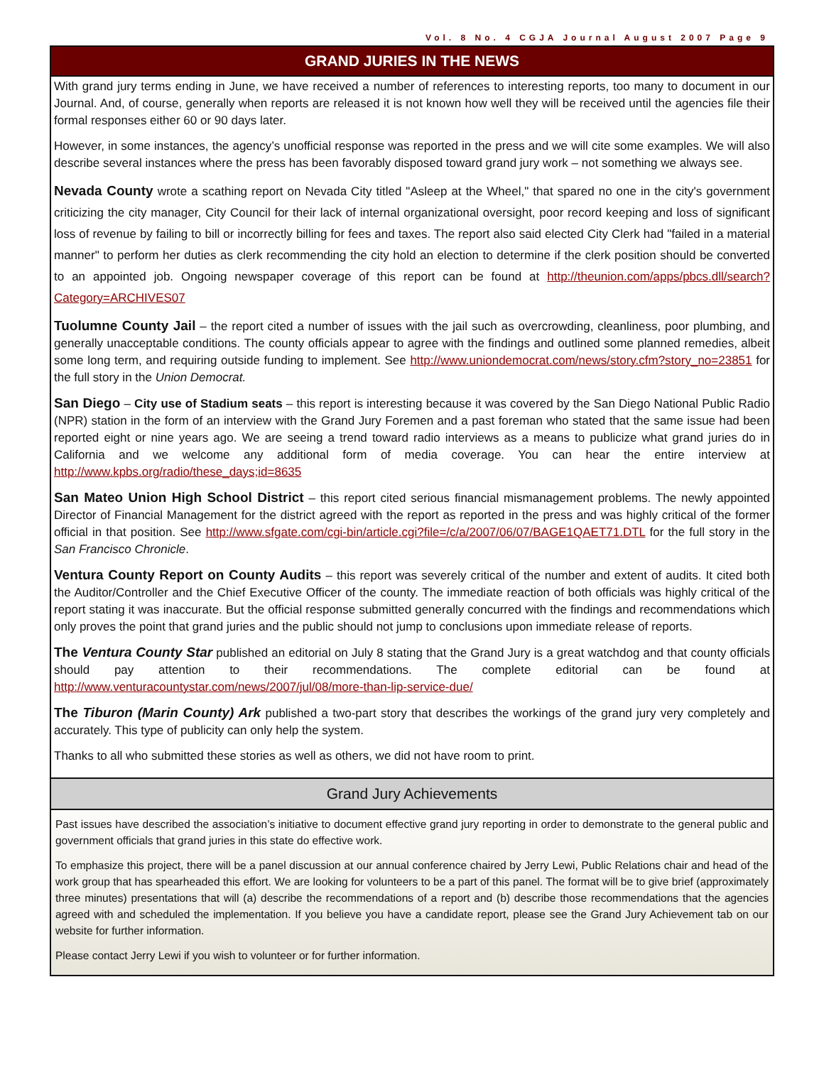Vol. 8 No. 4 CGJA Journal August 2007 Page 9
GRAND JURIES IN THE NEWS
With grand jury terms ending in June, we have received a number of references to interesting reports, too many to document in our Journal. And, of course, generally when reports are released it is not known how well they will be received until the agencies file their formal responses either 60 or 90 days later.
However, in some instances, the agency’s unofficial response was reported in the press and we will cite some examples. We will also describe several instances where the press has been favorably disposed toward grand jury work – not something we always see.
Nevada County wrote a scathing report on Nevada City titled "Asleep at the Wheel," that spared no one in the city's government criticizing the city manager, City Council for their lack of internal organizational oversight, poor record keeping and loss of significant loss of revenue by failing to bill or incorrectly billing for fees and taxes. The report also said elected City Clerk had "failed in a material manner" to perform her duties as clerk recommending the city hold an election to determine if the clerk position should be converted to an appointed job. Ongoing newspaper coverage of this report can be found at http://theunion.com/apps/pbcs.dll/search?Category=ARCHIVES07
Tuolumne County Jail – the report cited a number of issues with the jail such as overcrowding, cleanliness, poor plumbing, and generally unacceptable conditions. The county officials appear to agree with the findings and outlined some planned remedies, albeit some long term, and requiring outside funding to implement. See http://www.uniondemocrat.com/news/story.cfm?story_no=23851 for the full story in the Union Democrat.
San Diego – City use of Stadium seats – this report is interesting because it was covered by the San Diego National Public Radio (NPR) station in the form of an interview with the Grand Jury Foremen and a past foreman who stated that the same issue had been reported eight or nine years ago. We are seeing a trend toward radio interviews as a means to publicize what grand juries do in California and we welcome any additional form of media coverage. You can hear the entire interview at http://www.kpbs.org/radio/these_days;id=8635
San Mateo Union High School District – this report cited serious financial mismanagement problems. The newly appointed Director of Financial Management for the district agreed with the report as reported in the press and was highly critical of the former official in that position. See http://www.sfgate.com/cgi-bin/article.cgi?file=/c/a/2007/06/07/BAGE1QAET71.DTL for the full story in the San Francisco Chronicle.
Ventura County Report on County Audits – this report was severely critical of the number and extent of audits. It cited both the Auditor/Controller and the Chief Executive Officer of the county. The immediate reaction of both officials was highly critical of the report stating it was inaccurate. But the official response submitted generally concurred with the findings and recommendations which only proves the point that grand juries and the public should not jump to conclusions upon immediate release of reports.
The Ventura County Star published an editorial on July 8 stating that the Grand Jury is a great watchdog and that county officials should pay attention to their recommendations. The complete editorial can be found at http://www.venturacountystar.com/news/2007/jul/08/more-than-lip-service-due/
The Tiburon (Marin County) Ark published a two-part story that describes the workings of the grand jury very completely and accurately. This type of publicity can only help the system.
Thanks to all who submitted these stories as well as others, we did not have room to print.
Grand Jury Achievements
Past issues have described the association’s initiative to document effective grand jury reporting in order to demonstrate to the general public and government officials that grand juries in this state do effective work.
To emphasize this project, there will be a panel discussion at our annual conference chaired by Jerry Lewi, Public Relations chair and head of the work group that has spearheaded this effort. We are looking for volunteers to be a part of this panel. The format will be to give brief (approximately three minutes) presentations that will (a) describe the recommendations of a report and (b) describe those recommendations that the agencies agreed with and scheduled the implementation. If you believe you have a candidate report, please see the Grand Jury Achievement tab on our website for further information.
Please contact Jerry Lewi if you wish to volunteer or for further information.